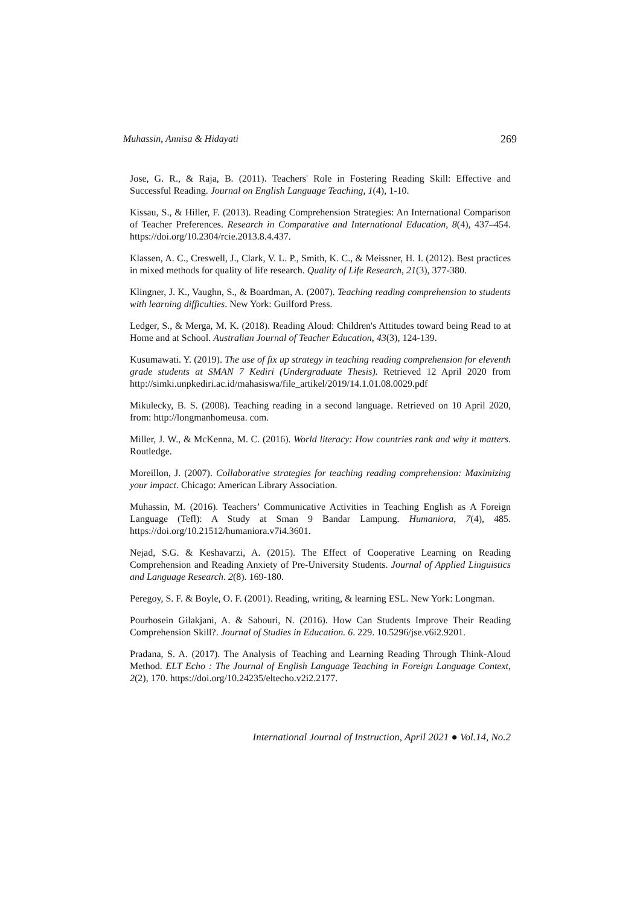Muhassin, Annisa & Hidayati 269
Jose, G. R., & Raja, B. (2011). Teachers' Role in Fostering Reading Skill: Effective and Successful Reading. Journal on English Language Teaching, 1(4), 1-10.
Kissau, S., & Hiller, F. (2013). Reading Comprehension Strategies: An International Comparison of Teacher Preferences. Research in Comparative and International Education, 8(4), 437–454. https://doi.org/10.2304/rcie.2013.8.4.437.
Klassen, A. C., Creswell, J., Clark, V. L. P., Smith, K. C., & Meissner, H. I. (2012). Best practices in mixed methods for quality of life research. Quality of Life Research, 21(3), 377-380.
Klingner, J. K., Vaughn, S., & Boardman, A. (2007). Teaching reading comprehension to students with learning difficulties. New York: Guilford Press.
Ledger, S., & Merga, M. K. (2018). Reading Aloud: Children's Attitudes toward being Read to at Home and at School. Australian Journal of Teacher Education, 43(3), 124-139.
Kusumawati. Y. (2019). The use of fix up strategy in teaching reading comprehension for eleventh grade students at SMAN 7 Kediri (Undergraduate Thesis). Retrieved 12 April 2020 from http://simki.unpkediri.ac.id/mahasiswa/file_artikel/2019/14.1.01.08.0029.pdf
Mikulecky, B. S. (2008). Teaching reading in a second language. Retrieved on 10 April 2020, from: http://longmanhomeusa. com.
Miller, J. W., & McKenna, M. C. (2016). World literacy: How countries rank and why it matters. Routledge.
Moreillon, J. (2007). Collaborative strategies for teaching reading comprehension: Maximizing your impact. Chicago: American Library Association.
Muhassin, M. (2016). Teachers’ Communicative Activities in Teaching English as A Foreign Language (Tefl): A Study at Sman 9 Bandar Lampung. Humaniora, 7(4), 485. https://doi.org/10.21512/humaniora.v7i4.3601.
Nejad, S.G. & Keshavarzi, A. (2015). The Effect of Cooperative Learning on Reading Comprehension and Reading Anxiety of Pre-University Students. Journal of Applied Linguistics and Language Research. 2(8). 169-180.
Peregoy, S. F. & Boyle, O. F. (2001). Reading, writing, & learning ESL. New York: Longman.
Pourhosein Gilakjani, A. & Sabouri, N. (2016). How Can Students Improve Their Reading Comprehension Skill?. Journal of Studies in Education. 6. 229. 10.5296/jse.v6i2.9201.
Pradana, S. A. (2017). The Analysis of Teaching and Learning Reading Through Think-Aloud Method. ELT Echo : The Journal of English Language Teaching in Foreign Language Context, 2(2), 170. https://doi.org/10.24235/eltecho.v2i2.2177.
International Journal of Instruction, April 2021 ● Vol.14, No.2